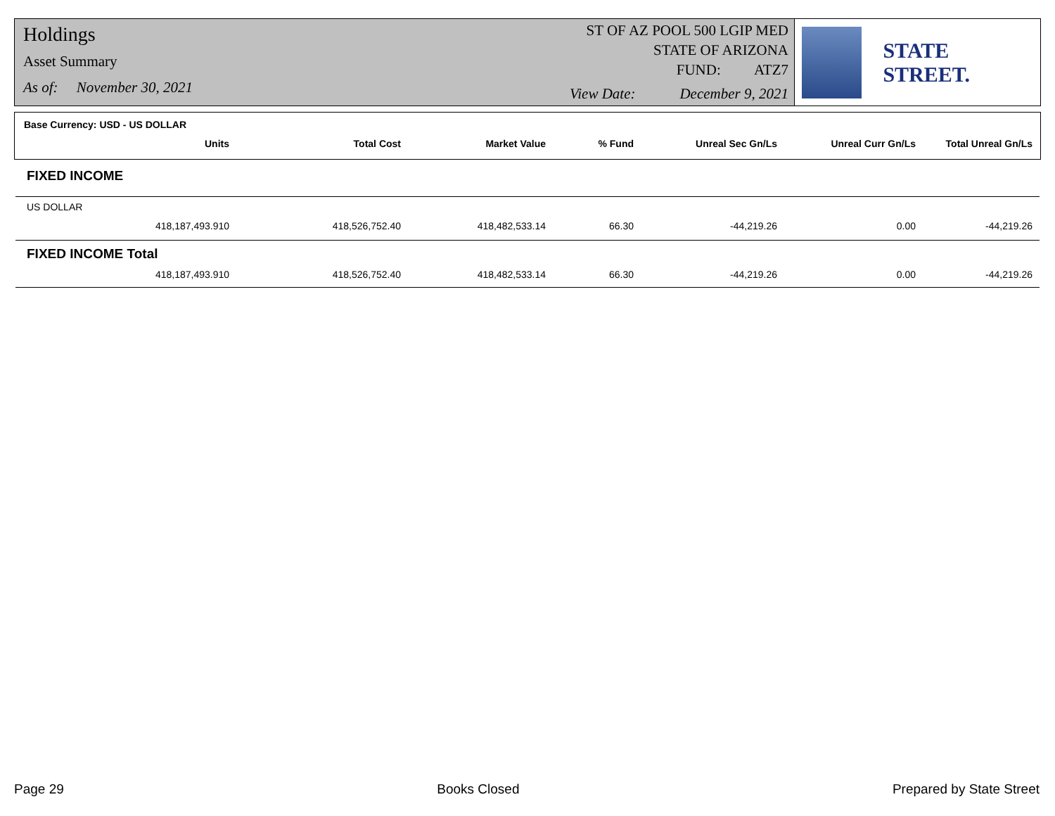Holdings
Asset Summary
As of: November 30, 2021
ST OF AZ POOL 500 LGIP MED
STATE OF ARIZONA
FUND: ATZ7
View Date: December 9, 2021
STATE STREET.
| Base Currency: USD - US DOLLAR | | | | | | |
| --- | --- | --- | --- | --- | --- | --- |
| Units | Total Cost | Market Value | % Fund | Unreal Sec Gn/Ls | Unreal Curr Gn/Ls | Total Unreal Gn/Ls |
| FIXED INCOME | | | | | | |
| US DOLLAR | | | | | | |
| 418,187,493.910 | 418,526,752.40 | 418,482,533.14 | 66.30 | -44,219.26 | 0.00 | -44,219.26 |
| FIXED INCOME Total | | | | | | |
| 418,187,493.910 | 418,526,752.40 | 418,482,533.14 | 66.30 | -44,219.26 | 0.00 | -44,219.26 |
Page 29 Books Closed Prepared by State Street